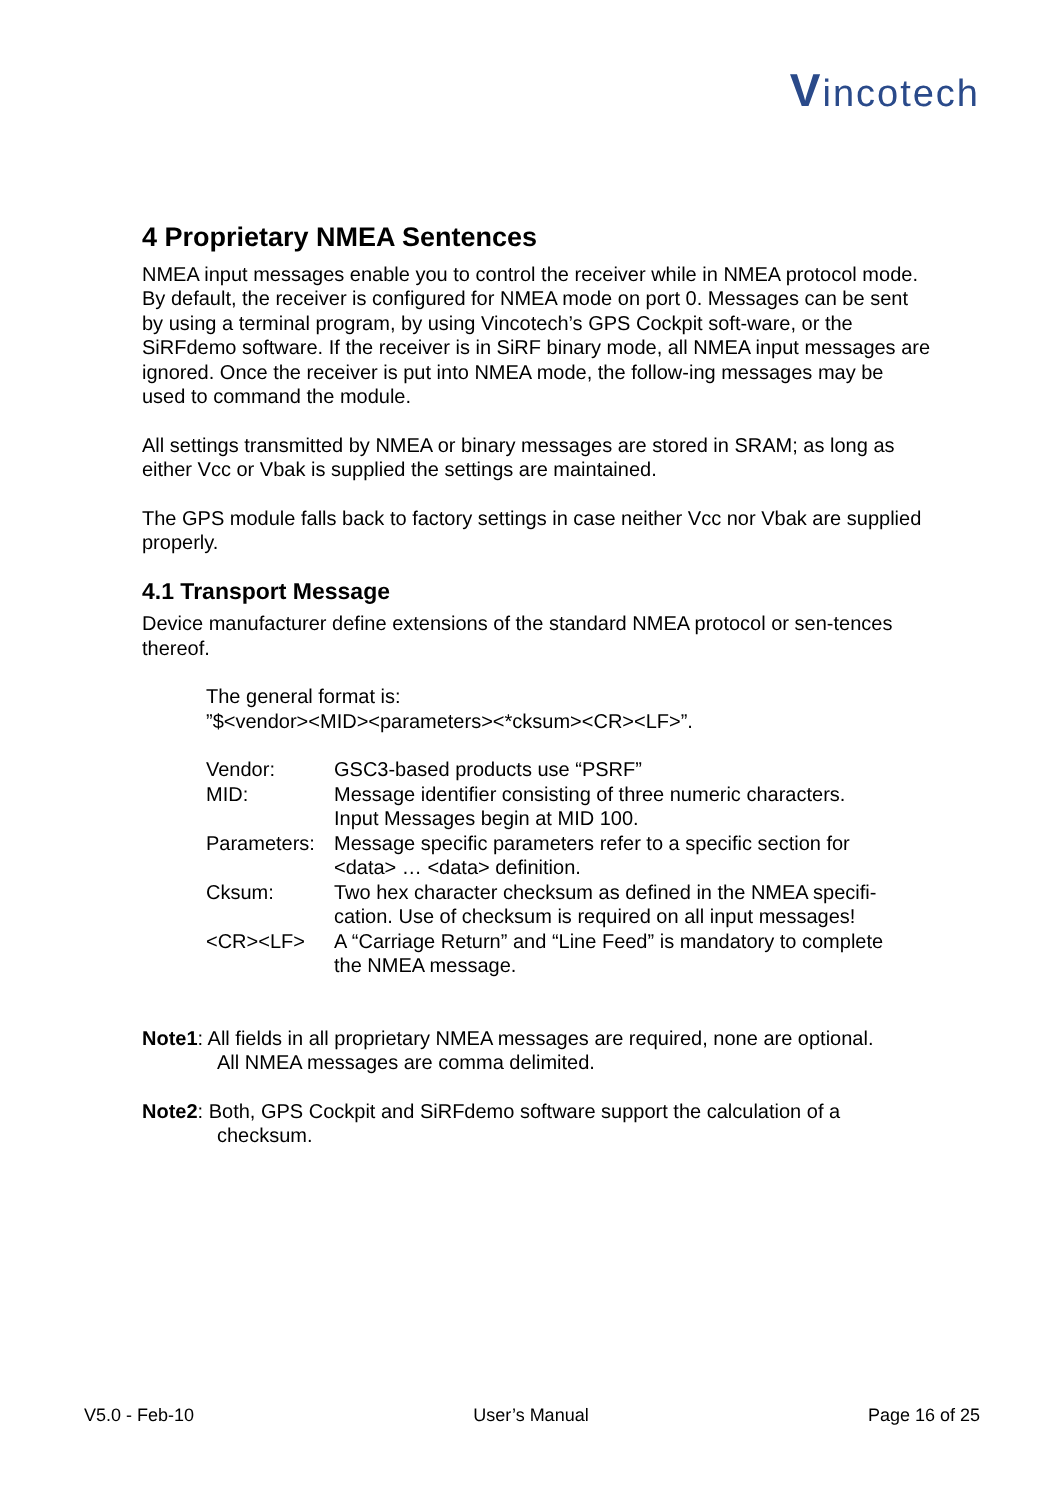Vincotech
4 Proprietary NMEA Sentences
NMEA input messages enable you to control the receiver while in NMEA protocol mode. By default, the receiver is configured for NMEA mode on port 0. Messages can be sent by using a terminal program, by using Vincotech’s GPS Cockpit soft-ware, or the SiRFdemo software. If the receiver is in SiRF binary mode, all NMEA input messages are ignored. Once the receiver is put into NMEA mode, the follow-ing messages may be used to command the module.
All settings transmitted by NMEA or binary messages are stored in SRAM; as long as either Vcc or Vbak is supplied the settings are maintained.
The GPS module falls back to factory settings in case neither Vcc nor Vbak are supplied properly.
4.1 Transport Message
Device manufacturer define extensions of the standard NMEA protocol or sen-tences thereof.
The general format is:
”$<vendor><MID><parameters><*cksum><CR><LF>”.
| Vendor: | GSC3-based products use “PSRF” |
| MID: | Message identifier consisting of three numeric characters. Input Messages begin at MID 100. |
| Parameters: | Message specific parameters refer to a specific section for <data> … <data> definition. |
| Cksum: | Two hex character checksum as defined in the NMEA specifi- cation. Use of checksum is required on all input messages! |
| <CR><LF> | A “Carriage Return” and “Line Feed” is mandatory to complete the NMEA message. |
Note1: All fields in all proprietary NMEA messages are required, none are optional.
All NMEA messages are comma delimited.
Note2: Both, GPS Cockpit and SiRFdemo software support the calculation of a
checksum.
V5.0 - Feb-10 User’s Manual Page 16 of 25